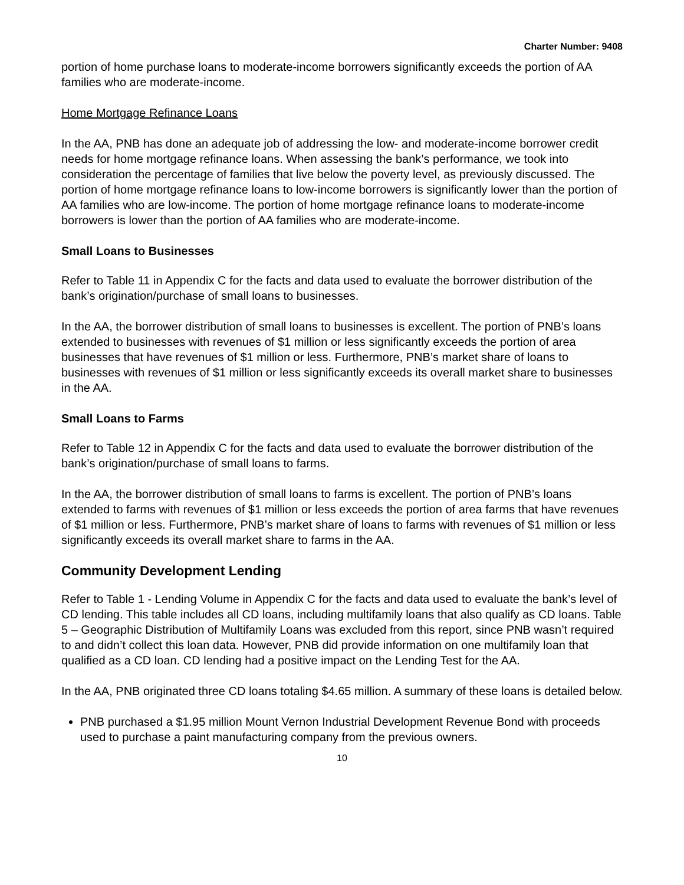Charter Number: 9408
portion of home purchase loans to moderate-income borrowers significantly exceeds the portion of AA families who are moderate-income.
Home Mortgage Refinance Loans
In the AA, PNB has done an adequate job of addressing the low- and moderate-income borrower credit needs for home mortgage refinance loans. When assessing the bank’s performance, we took into consideration the percentage of families that live below the poverty level, as previously discussed. The portion of home mortgage refinance loans to low-income borrowers is significantly lower than the portion of AA families who are low-income. The portion of home mortgage refinance loans to moderate-income borrowers is lower than the portion of AA families who are moderate-income.
Small Loans to Businesses
Refer to Table 11 in Appendix C for the facts and data used to evaluate the borrower distribution of the bank’s origination/purchase of small loans to businesses.
In the AA, the borrower distribution of small loans to businesses is excellent. The portion of PNB’s loans extended to businesses with revenues of $1 million or less significantly exceeds the portion of area businesses that have revenues of $1 million or less. Furthermore, PNB’s market share of loans to businesses with revenues of $1 million or less significantly exceeds its overall market share to businesses in the AA.
Small Loans to Farms
Refer to Table 12 in Appendix C for the facts and data used to evaluate the borrower distribution of the bank’s origination/purchase of small loans to farms.
In the AA, the borrower distribution of small loans to farms is excellent. The portion of PNB’s loans extended to farms with revenues of $1 million or less exceeds the portion of area farms that have revenues of $1 million or less. Furthermore, PNB’s market share of loans to farms with revenues of $1 million or less significantly exceeds its overall market share to farms in the AA.
Community Development Lending
Refer to Table 1 - Lending Volume in Appendix C for the facts and data used to evaluate the bank’s level of CD lending. This table includes all CD loans, including multifamily loans that also qualify as CD loans. Table 5 – Geographic Distribution of Multifamily Loans was excluded from this report, since PNB wasn’t required to and didn’t collect this loan data. However, PNB did provide information on one multifamily loan that qualified as a CD loan. CD lending had a positive impact on the Lending Test for the AA.
In the AA, PNB originated three CD loans totaling $4.65 million. A summary of these loans is detailed below.
PNB purchased a $1.95 million Mount Vernon Industrial Development Revenue Bond with proceeds used to purchase a paint manufacturing company from the previous owners.
10